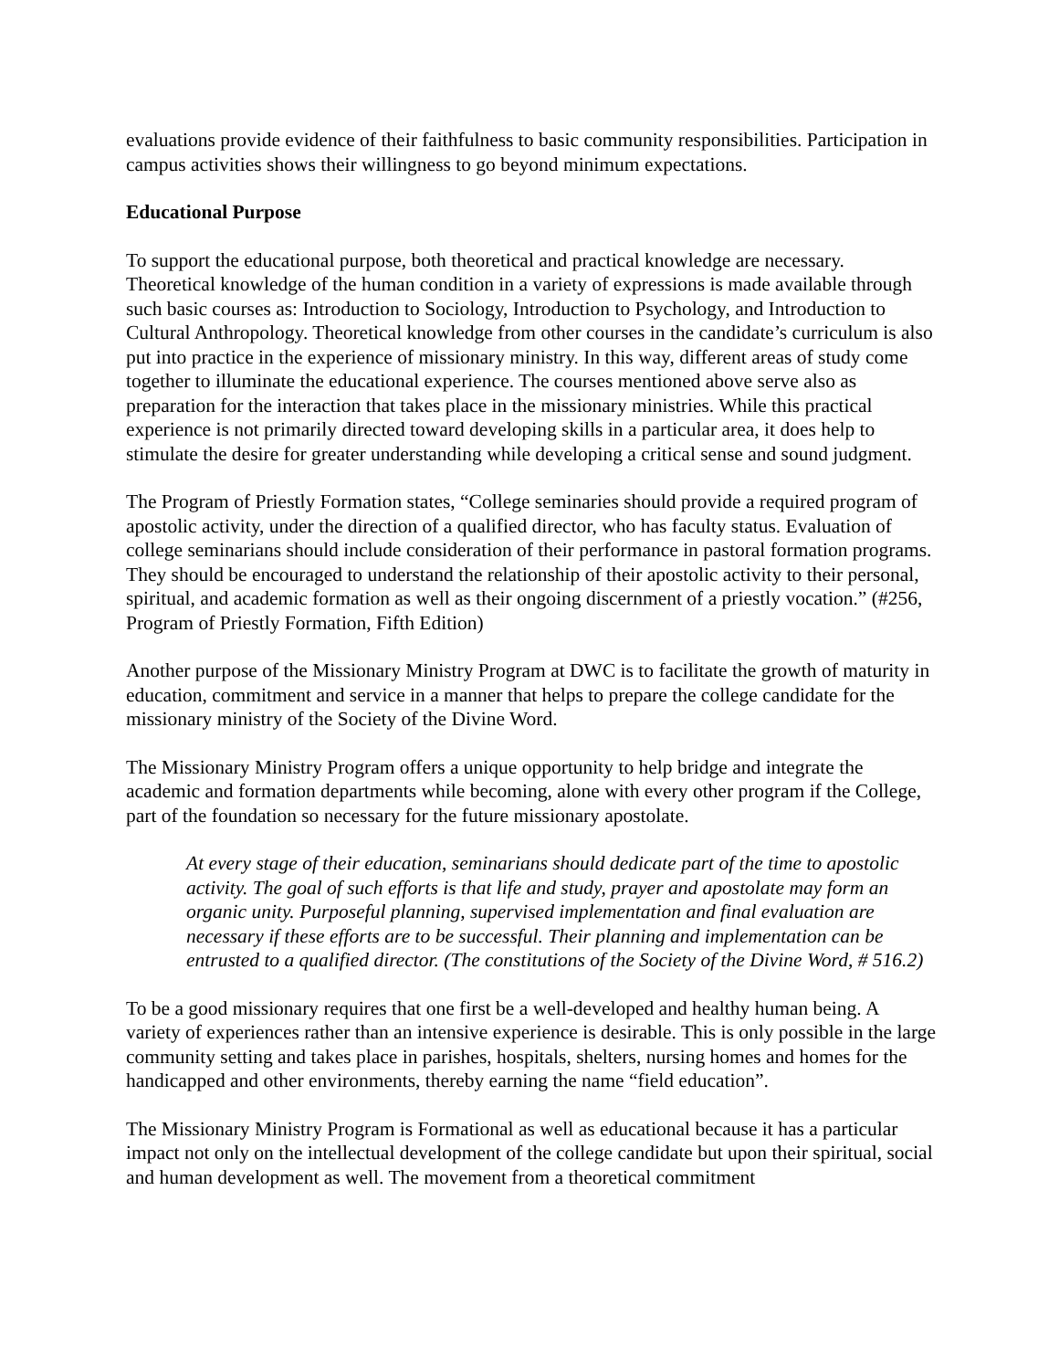evaluations provide evidence of their faithfulness to basic community responsibilities. Participation in campus activities shows their willingness to go beyond minimum expectations.
Educational Purpose
To support the educational purpose, both theoretical and practical knowledge are necessary. Theoretical knowledge of the human condition in a variety of expressions is made available through such basic courses as: Introduction to Sociology, Introduction to Psychology, and Introduction to Cultural Anthropology. Theoretical knowledge from other courses in the candidate’s curriculum is also put into practice in the experience of missionary ministry. In this way, different areas of study come together to illuminate the educational experience. The courses mentioned above serve also as preparation for the interaction that takes place in the missionary ministries. While this practical experience is not primarily directed toward developing skills in a particular area, it does help to stimulate the desire for greater understanding while developing a critical sense and sound judgment.
The Program of Priestly Formation states, “College seminaries should provide a required program of apostolic activity, under the direction of a qualified director, who has faculty status. Evaluation of college seminarians should include consideration of their performance in pastoral formation programs. They should be encouraged to understand the relationship of their apostolic activity to their personal, spiritual, and academic formation as well as their ongoing discernment of a priestly vocation.” (#256, Program of Priestly Formation, Fifth Edition)
Another purpose of the Missionary Ministry Program at DWC is to facilitate the growth of maturity in education, commitment and service in a manner that helps to prepare the college candidate for the missionary ministry of the Society of the Divine Word.
The Missionary Ministry Program offers a unique opportunity to help bridge and integrate the academic and formation departments while becoming, alone with every other program if the College, part of the foundation so necessary for the future missionary apostolate.
At every stage of their education, seminarians should dedicate part of the time to apostolic activity. The goal of such efforts is that life and study, prayer and apostolate may form an organic unity. Purposeful planning, supervised implementation and final evaluation are necessary if these efforts are to be successful. Their planning and implementation can be entrusted to a qualified director. (The constitutions of the Society of the Divine Word, # 516.2)
To be a good missionary requires that one first be a well-developed and healthy human being. A variety of experiences rather than an intensive experience is desirable. This is only possible in the large community setting and takes place in parishes, hospitals, shelters, nursing homes and homes for the handicapped and other environments, thereby earning the name “field education”.
The Missionary Ministry Program is Formational as well as educational because it has a particular impact not only on the intellectual development of the college candidate but upon their spiritual, social and human development as well. The movement from a theoretical commitment